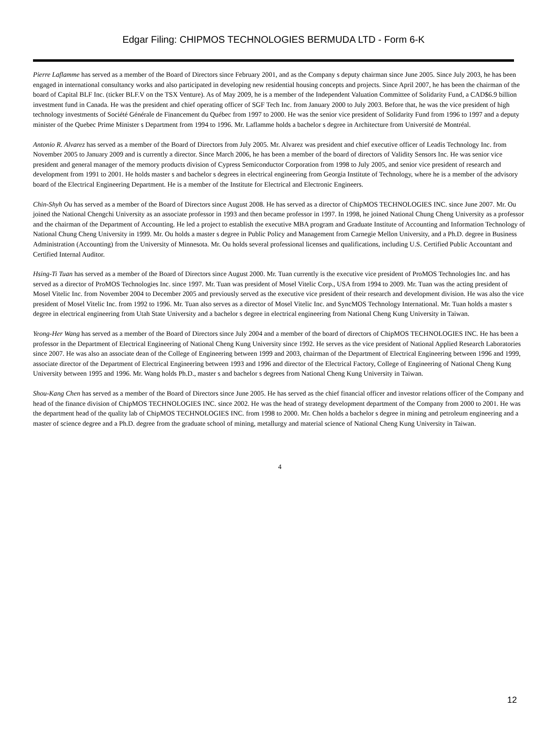Edgar Filing: CHIPMOS TECHNOLOGIES BERMUDA LTD - Form 6-K
Pierre Laflamme has served as a member of the Board of Directors since February 2001, and as the Company s deputy chairman since June 2005. Since July 2003, he has been engaged in international consultancy works and also participated in developing new residential housing concepts and projects. Since April 2007, he has been the chairman of the board of Capital BLF Inc. (ticker BLF.V on the TSX Venture). As of May 2009, he is a member of the Independent Valuation Committee of Solidarity Fund, a CAD$6.9 billion investment fund in Canada. He was the president and chief operating officer of SGF Tech Inc. from January 2000 to July 2003. Before that, he was the vice president of high technology investments of Société Générale de Financement du Québec from 1997 to 2000. He was the senior vice president of Solidarity Fund from 1996 to 1997 and a deputy minister of the Quebec Prime Minister s Department from 1994 to 1996. Mr. Laflamme holds a bachelor s degree in Architecture from Université de Montréal.
Antonio R. Alvarez has served as a member of the Board of Directors from July 2005. Mr. Alvarez was president and chief executive officer of Leadis Technology Inc. from November 2005 to January 2009 and is currently a director. Since March 2006, he has been a member of the board of directors of Validity Sensors Inc. He was senior vice president and general manager of the memory products division of Cypress Semiconductor Corporation from 1998 to July 2005, and senior vice president of research and development from 1991 to 2001. He holds master s and bachelor s degrees in electrical engineering from Georgia Institute of Technology, where he is a member of the advisory board of the Electrical Engineering Department. He is a member of the Institute for Electrical and Electronic Engineers.
Chin-Shyh Ou has served as a member of the Board of Directors since August 2008. He has served as a director of ChipMOS TECHNOLOGIES INC. since June 2007. Mr. Ou joined the National Chengchi University as an associate professor in 1993 and then became professor in 1997. In 1998, he joined National Chung Cheng University as a professor and the chairman of the Department of Accounting. He led a project to establish the executive MBA program and Graduate Institute of Accounting and Information Technology of National Chung Cheng University in 1999. Mr. Ou holds a master s degree in Public Policy and Management from Carnegie Mellon University, and a Ph.D. degree in Business Administration (Accounting) from the University of Minnesota. Mr. Ou holds several professional licenses and qualifications, including U.S. Certified Public Accountant and Certified Internal Auditor.
Hsing-Ti Tuan has served as a member of the Board of Directors since August 2000. Mr. Tuan currently is the executive vice president of ProMOS Technologies Inc. and has served as a director of ProMOS Technologies Inc. since 1997. Mr. Tuan was president of Mosel Vitelic Corp., USA from 1994 to 2009. Mr. Tuan was the acting president of Mosel Vitelic Inc. from November 2004 to December 2005 and previously served as the executive vice president of their research and development division. He was also the vice president of Mosel Vitelic Inc. from 1992 to 1996. Mr. Tuan also serves as a director of Mosel Vitelic Inc. and SyncMOS Technology International. Mr. Tuan holds a master s degree in electrical engineering from Utah State University and a bachelor s degree in electrical engineering from National Cheng Kung University in Taiwan.
Yeong-Her Wang has served as a member of the Board of Directors since July 2004 and a member of the board of directors of ChipMOS TECHNOLOGIES INC. He has been a professor in the Department of Electrical Engineering of National Cheng Kung University since 1992. He serves as the vice president of National Applied Research Laboratories since 2007. He was also an associate dean of the College of Engineering between 1999 and 2003, chairman of the Department of Electrical Engineering between 1996 and 1999, associate director of the Department of Electrical Engineering between 1993 and 1996 and director of the Electrical Factory, College of Engineering of National Cheng Kung University between 1995 and 1996. Mr. Wang holds Ph.D., master s and bachelor s degrees from National Cheng Kung University in Taiwan.
Shou-Kang Chen has served as a member of the Board of Directors since June 2005. He has served as the chief financial officer and investor relations officer of the Company and head of the finance division of ChipMOS TECHNOLOGIES INC. since 2002. He was the head of strategy development department of the Company from 2000 to 2001. He was the department head of the quality lab of ChipMOS TECHNOLOGIES INC. from 1998 to 2000. Mr. Chen holds a bachelor s degree in mining and petroleum engineering and a master of science degree and a Ph.D. degree from the graduate school of mining, metallurgy and material science of National Cheng Kung University in Taiwan.
4
12